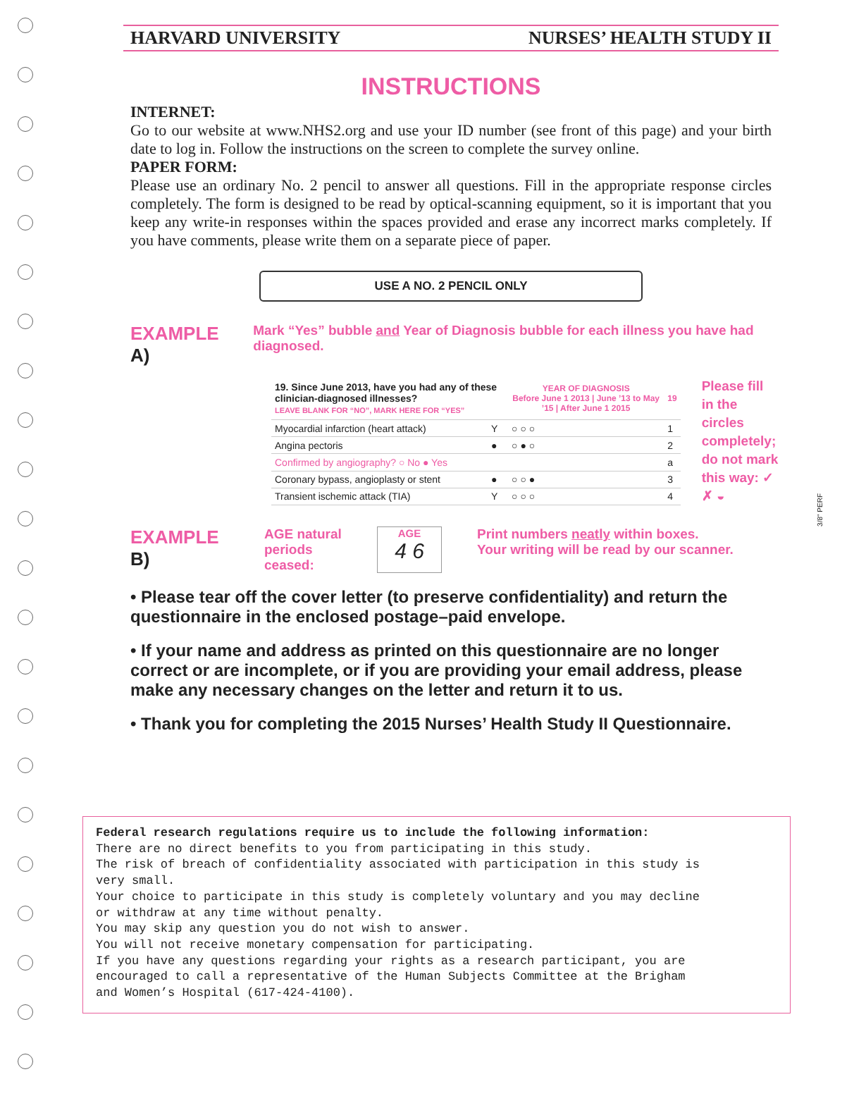HARVARD UNIVERSITY NURSES’ HEALTH STUDY II
INSTRUCTIONS
INTERNET:
Go to our website at www.NHS2.org and use your ID number (see front of this page) and your birth date to log in. Follow the instructions on the screen to complete the survey online.
PAPER FORM:
Please use an ordinary No. 2 pencil to answer all questions. Fill in the appropriate response circles completely. The form is designed to be read by optical-scanning equipment, so it is important that you keep any write-in responses within the spaces provided and erase any incorrect marks completely. If you have comments, please write them on a separate piece of paper.
USE A NO. 2 PENCIL ONLY
EXAMPLE A)
Mark “Yes” bubble and Year of Diagnosis bubble for each illness you have had diagnosed.
| 19. Since June 2013, have you had any of these clinician-diagnosed illnesses? LEAVE BLANK FOR “NO”, MARK HERE FOR “YES” | | YEAR OF DIAGNOSIS Before June 1 2013 / June ’13 to May ’15 / After June 1 2015 | 19 |
| Myocardial infarction (heart attack) | Y | ○ ○ ○ | 1 |
| Angina pectoris | ● | ○ ● ○ | 2 |
| Confirmed by angiography? ○ No ● Yes | | | a |
| Coronary bypass, angioplasty or stent | ● | ○ ○ ● | 3 |
| Transient ischemic attack (TIA) | Y | ○ ○ ○ | 4 |
Please fill in the circles completely; do not mark this way: ✓ ✗ ◒
EXAMPLE B)
AGE natural periods ceased:
AGE
4 6
Print numbers neatly within boxes.
Your writing will be read by our scanner.
• Please tear off the cover letter (to preserve confidentiality) and return the questionnaire in the enclosed postage–paid envelope.
• If your name and address as printed on this questionnaire are no longer correct or are incomplete, or if you are providing your email address, please make any necessary changes on the letter and return it to us.
• Thank you for completing the 2015 Nurses’ Health Study II Questionnaire.
Federal research regulations require us to include the following information:
There are no direct benefits to you from participating in this study.
The risk of breach of confidentiality associated with participation in this study is
very small.
Your choice to participate in this study is completely voluntary and you may decline
or withdraw at any time without penalty.
You may skip any question you do not wish to answer.
You will not receive monetary compensation for participating.
If you have any questions regarding your rights as a research participant, you are
encouraged to call a representative of the Human Subjects Committee at the Brigham
and Women’s Hospital (617-424-4100).
3/8" PERF